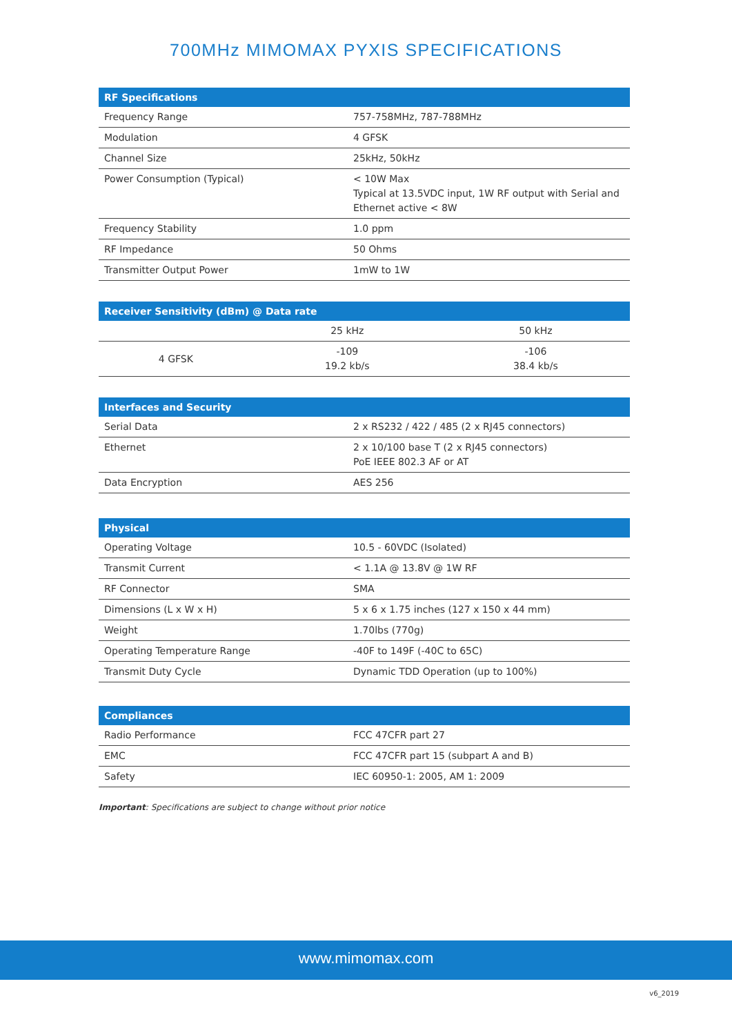700MHz MIMOMAX PYXIS SPECIFICATIONS
| RF Specifications | |
| --- | --- |
| Frequency Range | 757-758MHz, 787-788MHz |
| Modulation | 4 GFSK |
| Channel Size | 25kHz, 50kHz |
| Power Consumption (Typical) | < 10W Max Typical at 13.5VDC input, 1W RF output with Serial and Ethernet active < 8W |
| Frequency Stability | 1.0 ppm |
| RF Impedance | 50 Ohms |
| Transmitter Output Power | 1mW to 1W |
| Receiver Sensitivity (dBm) @ Data rate | | |
| --- | --- | --- |
| | 25 kHz | 50 kHz |
| 4 GFSK | -109 19.2 kb/s | -106 38.4 kb/s |
| Interfaces and Security | |
| --- | --- |
| Serial Data | 2 x RS232 / 422 / 485 (2 x RJ45 connectors) |
| Ethernet | 2 x 10/100 base T (2 x RJ45 connectors) PoE IEEE 802.3 AF or AT |
| Data Encryption | AES 256 |
| Physical | |
| --- | --- |
| Operating Voltage | 10.5 - 60VDC (Isolated) |
| Transmit Current | < 1.1A @ 13.8V @ 1W RF |
| RF Connector | SMA |
| Dimensions (L x W x H) | 5 x 6 x 1.75 inches (127 x 150 x 44 mm) |
| Weight | 1.70lbs (770g) |
| Operating Temperature Range | -40F to 149F (-40C to 65C) |
| Transmit Duty Cycle | Dynamic TDD Operation (up to 100%) |
| Compliances | |
| --- | --- |
| Radio Performance | FCC 47CFR part 27 |
| EMC | FCC 47CFR part 15 (subpart A and B) |
| Safety | IEC 60950-1: 2005, AM 1: 2009 |
Important: Specifications are subject to change without prior notice
www.mimomax.com
v6_2019